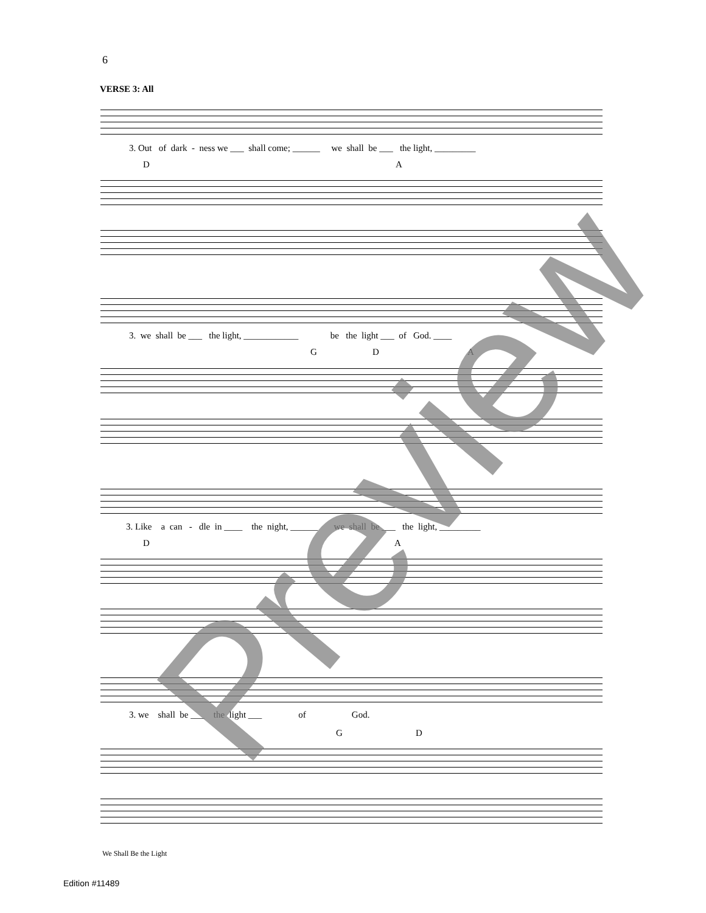6
VERSE 3: All
3. Out of dark - ness we ___ shall come; ______ we shall be ___ the light, _________
D A
3. we shall be ___ the light, ____________ be the light ___ of God. ____
G D A
3. Like a can - dle in ____ the night, ______ we shall be ___ the light, _________
D A
3. we shall be ___ the light ___ of God.
G D
We Shall Be the Light
Edition #11489
Preview